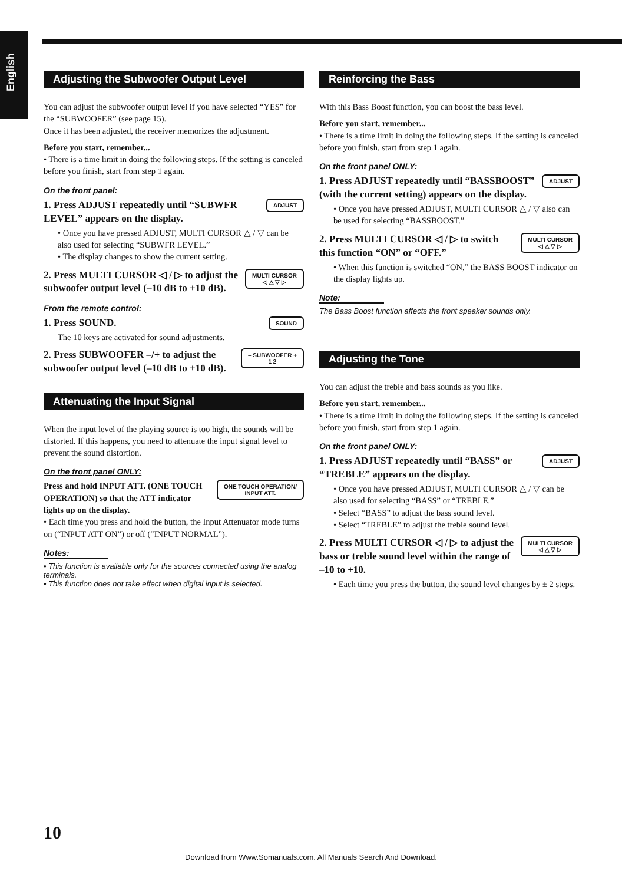English
Adjusting the Subwoofer Output Level
You can adjust the subwoofer output level if you have selected “YES” for the “SUBWOOFER” (see page 15).
Once it has been adjusted, the receiver memorizes the adjustment.
Before you start, remember...
• There is a time limit in doing the following steps. If the setting is canceled before you finish, start from step 1 again.
On the front panel:
ADJUST
1. Press ADJUST repeatedly until “SUBWFR LEVEL” appears on the display.
• Once you have pressed ADJUST, MULTI CURSOR △ / ▽ can be also used for selecting “SUBWFR LEVEL.”
• The display changes to show the current setting.
MULTI CURSOR
◁ △ ▽ ▷
2. Press MULTI CURSOR ◁ / ▷ to adjust the subwoofer output level (–10 dB to +10 dB).
From the remote control:
SOUND
1. Press SOUND.
The 10 keys are activated for sound adjustments.
– SUBWOOFER +
1 2
2. Press SUBWOOFER –/+ to adjust the subwoofer output level (–10 dB to +10 dB).
Attenuating the Input Signal
When the input level of the playing source is too high, the sounds will be distorted. If this happens, you need to attenuate the input signal level to prevent the sound distortion.
On the front panel ONLY:
ONE TOUCH OPERATION/
INPUT ATT.
Press and hold INPUT ATT. (ONE TOUCH OPERATION) so that the ATT indicator lights up on the display.
• Each time you press and hold the button, the Input Attenuator mode turns on (“INPUT ATT ON”) or off (“INPUT NORMAL”).
Notes:
• This function is available only for the sources connected using the analog terminals.
• This function does not take effect when digital input is selected.
Reinforcing the Bass
With this Bass Boost function, you can boost the bass level.
Before you start, remember...
• There is a time limit in doing the following steps. If the setting is canceled before you finish, start from step 1 again.
On the front panel ONLY:
ADJUST
1. Press ADJUST repeatedly until “BASSBOOST” (with the current setting) appears on the display.
• Once you have pressed ADJUST, MULTI CURSOR △ / ▽ also can be used for selecting “BASSBOOST.”
MULTI CURSOR
◁ △ ▽ ▷
2. Press MULTI CURSOR ◁ / ▷ to switch this function “ON” or “OFF.”
• When this function is switched “ON,” the BASS BOOST indicator on the display lights up.
Note:
The Bass Boost function affects the front speaker sounds only.
Adjusting the Tone
You can adjust the treble and bass sounds as you like.
Before you start, remember...
• There is a time limit in doing the following steps. If the setting is canceled before you finish, start from step 1 again.
On the front panel ONLY:
ADJUST
1. Press ADJUST repeatedly until “BASS” or “TREBLE” appears on the display.
• Once you have pressed ADJUST, MULTI CURSOR △ / ▽ can be also used for selecting “BASS” or “TREBLE.”
• Select “BASS” to adjust the bass sound level.
• Select “TREBLE” to adjust the treble sound level.
MULTI CURSOR
◁ △ ▽ ▷
2. Press MULTI CURSOR ◁ / ▷ to adjust the bass or treble sound level within the range of –10 to +10.
• Each time you press the button, the sound level changes by ± 2 steps.
10
Download from Www.Somanuals.com. All Manuals Search And Download.